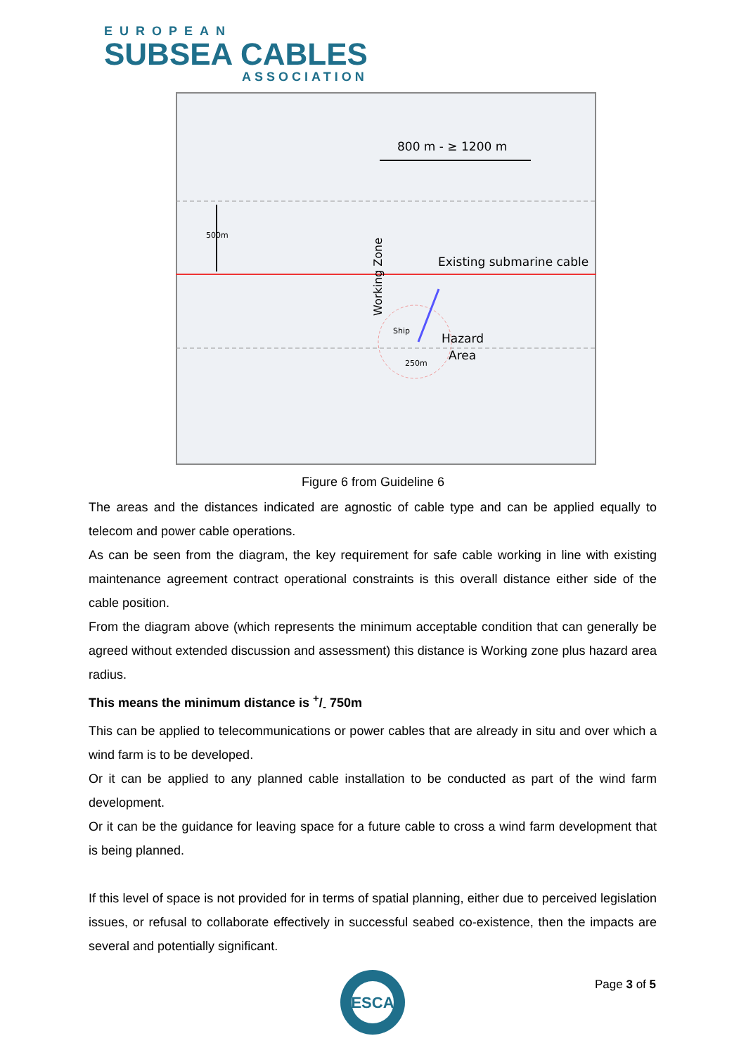EUROPEAN
SUBSEA CABLES
ASSOCIATION
800 m - ≥ 1200 m
500m
Existing submarine cable
Working Zone
Ship
Hazard
Area
250m
Figure 6 from Guideline 6
The areas and the distances indicated are agnostic of cable type and can be applied equally to telecom and power cable operations.
As can be seen from the diagram, the key requirement for safe cable working in line with existing maintenance agreement contract operational constraints is this overall distance either side of the cable position.
From the diagram above (which represents the minimum acceptable condition that can generally be agreed without extended discussion and assessment) this distance is Working zone plus hazard area radius.
This means the minimum distance is +/- 750m
This can be applied to telecommunications or power cables that are already in situ and over which a wind farm is to be developed.
Or it can be applied to any planned cable installation to be conducted as part of the wind farm development.
Or it can be the guidance for leaving space for a future cable to cross a wind farm development that is being planned.
If this level of space is not provided for in terms of spatial planning, either due to perceived legislation issues, or refusal to collaborate effectively in successful seabed co-existence, then the impacts are several and potentially significant.
ESCA
Page 3 of 5